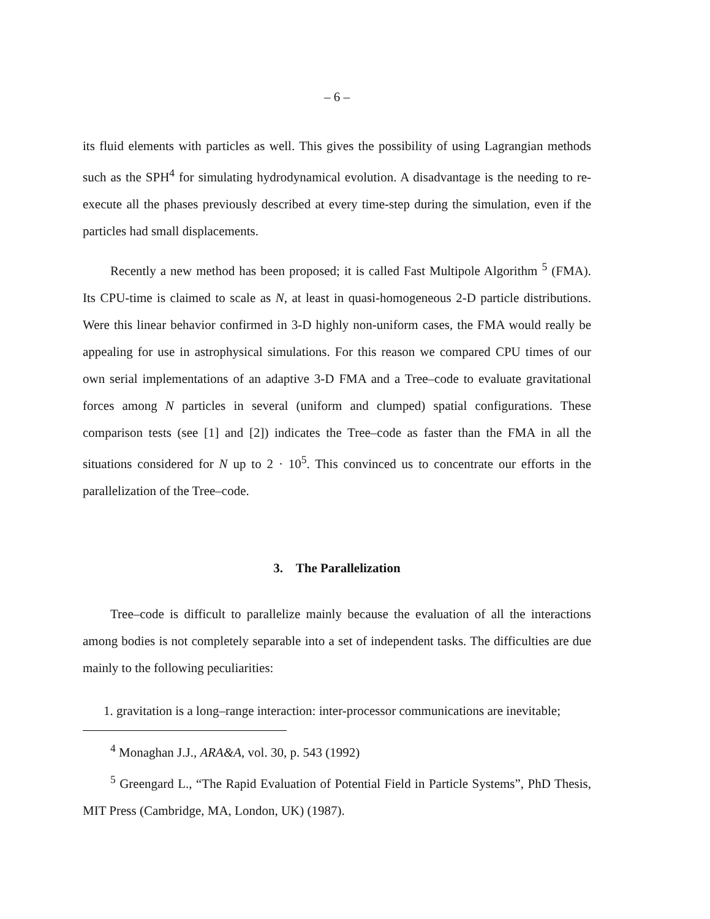– 6 –
its fluid elements with particles as well. This gives the possibility of using Lagrangian methods such as the SPH<sup>4</sup> for simulating hydrodynamical evolution. A disadvantage is the needing to re-execute all the phases previously described at every time-step during the simulation, even if the particles had small displacements.
Recently a new method has been proposed; it is called Fast Multipole Algorithm <sup>5</sup> (FMA). Its CPU-time is claimed to scale as N, at least in quasi-homogeneous 2-D particle distributions. Were this linear behavior confirmed in 3-D highly non-uniform cases, the FMA would really be appealing for use in astrophysical simulations. For this reason we compared CPU times of our own serial implementations of an adaptive 3-D FMA and a Tree–code to evaluate gravitational forces among N particles in several (uniform and clumped) spatial configurations. These comparison tests (see [1] and [2]) indicates the Tree–code as faster than the FMA in all the situations considered for N up to 2 · 10<sup>5</sup>. This convinced us to concentrate our efforts in the parallelization of the Tree–code.
3. The Parallelization
Tree–code is difficult to parallelize mainly because the evaluation of all the interactions among bodies is not completely separable into a set of independent tasks. The difficulties are due mainly to the following peculiarities:
1. gravitation is a long–range interaction: inter-processor communications are inevitable;
<sup>4</sup> Monaghan J.J., ARA&A, vol. 30, p. 543 (1992)
<sup>5</sup> Greengard L., “The Rapid Evaluation of Potential Field in Particle Systems”, PhD Thesis, MIT Press (Cambridge, MA, London, UK) (1987).